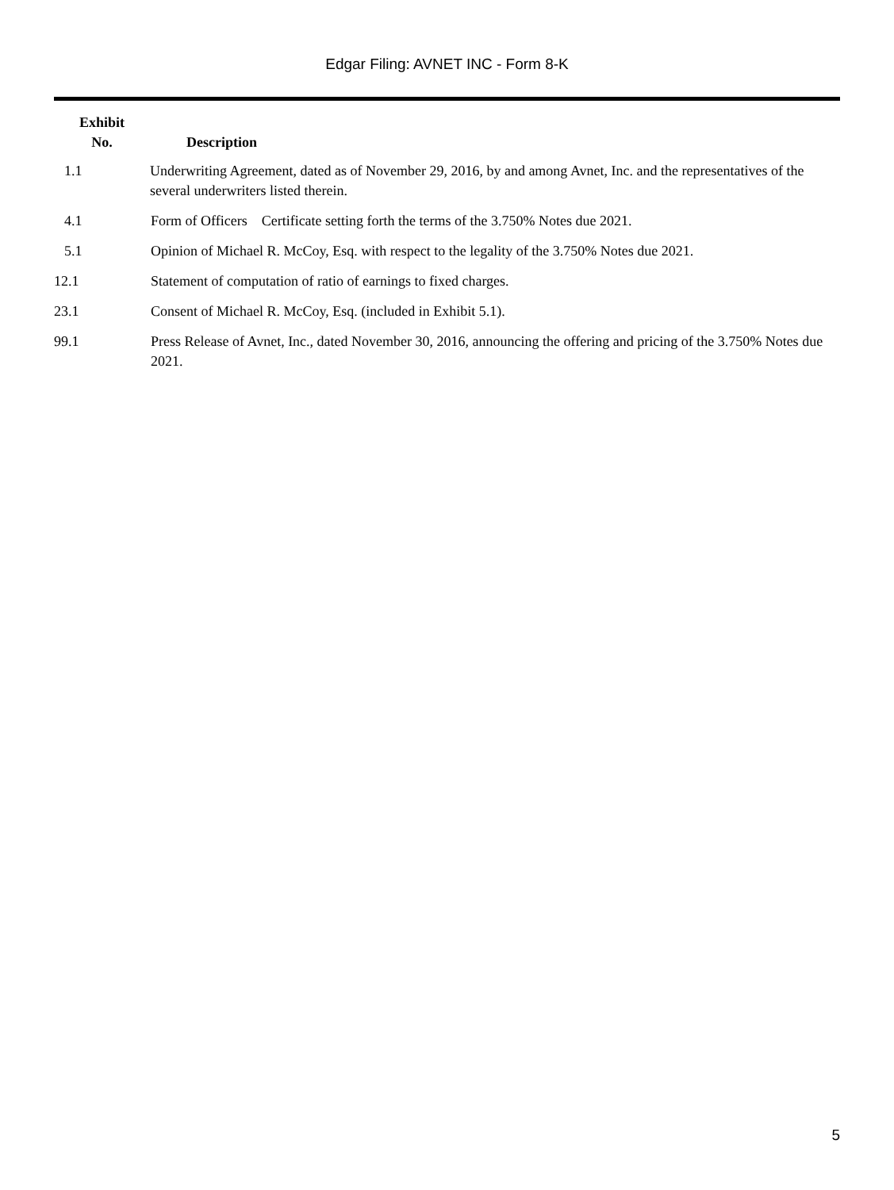Edgar Filing: AVNET INC - Form 8-K
| Exhibit No. | Description |
| --- | --- |
| 1.1 | Underwriting Agreement, dated as of November 29, 2016, by and among Avnet, Inc. and the representatives of the several underwriters listed therein. |
| 4.1 | Form of Officers Certificate setting forth the terms of the 3.750% Notes due 2021. |
| 5.1 | Opinion of Michael R. McCoy, Esq. with respect to the legality of the 3.750% Notes due 2021. |
| 12.1 | Statement of computation of ratio of earnings to fixed charges. |
| 23.1 | Consent of Michael R. McCoy, Esq. (included in Exhibit 5.1). |
| 99.1 | Press Release of Avnet, Inc., dated November 30, 2016, announcing the offering and pricing of the 3.750% Notes due 2021. |
5